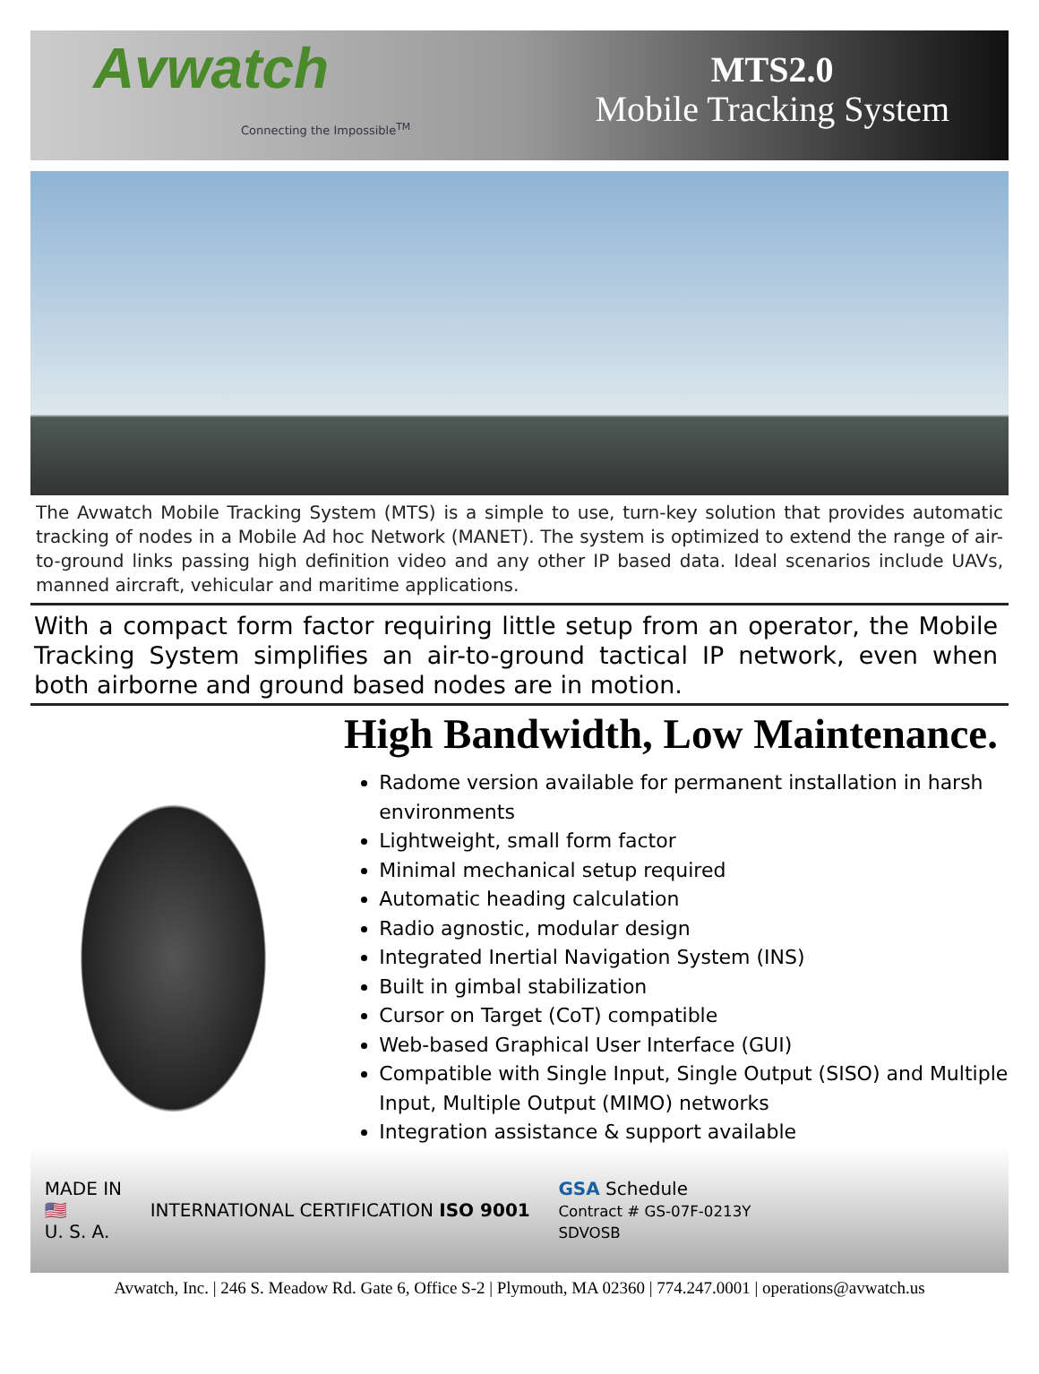Avwatch
Connecting the Impossible<sup>TM</sup>
MTS2.0
Mobile Tracking System
The Avwatch Mobile Tracking System (MTS) is a simple to use, turn-key solution that provides automatic tracking of nodes in a Mobile Ad hoc Network (MANET). The system is optimized to extend the range of air-to-ground links passing high definition video and any other IP based data. Ideal scenarios include UAVs, manned aircraft, vehicular and maritime applications.
With a compact form factor requiring little setup from an operator, the Mobile Tracking System simplifies an air-to-ground tactical IP network, even when both airborne and ground based nodes are in motion.
High Bandwidth, Low Maintenance.
Radome version available for permanent installation in harsh environments
Lightweight, small form factor
Minimal mechanical setup required
Automatic heading calculation
Radio agnostic, modular design
Integrated Inertial Navigation System (INS)
Built in gimbal stabilization
Cursor on Target (CoT) compatible
Web-based Graphical User Interface (GUI)
Compatible with Single Input, Single Output (SISO) and Multiple Input, Multiple Output (MIMO) networks
Integration assistance & support available
MADE IN
🇺🇸
U. S. A.
INTERNATIONAL CERTIFICATION ISO 9001
GSA Schedule
Contract # GS-07F-0213Y
SDVOSB
Avwatch, Inc. | 246 S. Meadow Rd. Gate 6, Office S-2 | Plymouth, MA 02360 | 774.247.0001 | operations@avwatch.us